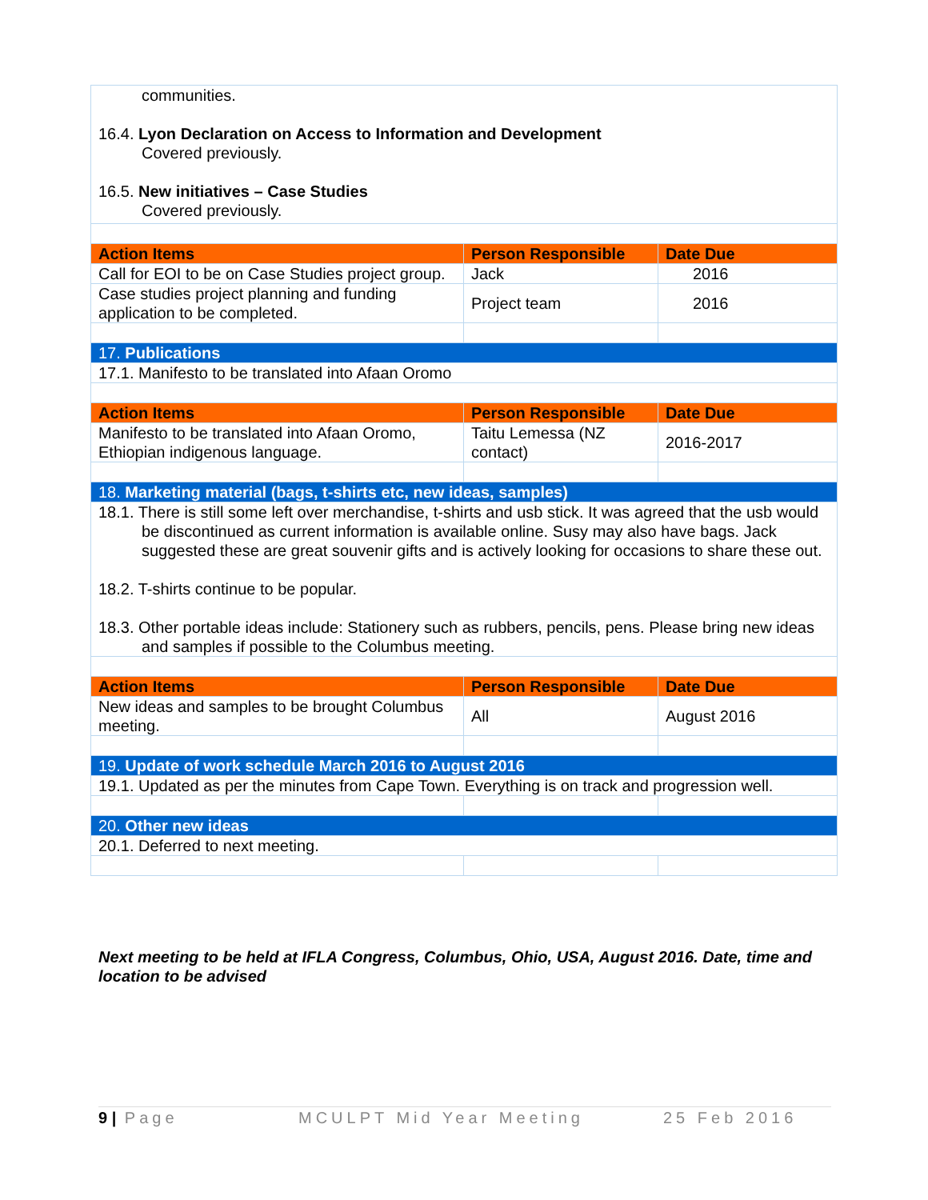| communities. 16.4. Lyon Declaration on Access to Information and Development Covered previously. 16.5. New initiatives – Case Studies Covered previously. | | |
| Action Items | Person Responsible | Date Due |
| Call for EOI to be on Case Studies project group. | Jack | 2016 |
| Case studies project planning and funding application to be completed. | Project team | 2016 |
| 17. Publications | | |
| 17.1. Manifesto to be translated into Afaan Oromo | | |
| Action Items | Person Responsible | Date Due |
| Manifesto to be translated into Afaan Oromo, Ethiopian indigenous language. | Taitu Lemessa (NZ contact) | 2016-2017 |
| 18. Marketing material (bags, t-shirts etc, new ideas, samples) | | |
| 18.1. There is still some left over merchandise, t-shirts and usb stick. It was agreed that the usb would be discontinued as current information is available online. Susy may also have bags. Jack suggested these are great souvenir gifts and is actively looking for occasions to share these out. 18.2. T-shirts continue to be popular. 18.3. Other portable ideas include: Stationery such as rubbers, pencils, pens. Please bring new ideas and samples if possible to the Columbus meeting. | | |
| Action Items | Person Responsible | Date Due |
| New ideas and samples to be brought Columbus meeting. | All | August 2016 |
| 19. Update of work schedule March 2016 to August 2016 | | |
| 19.1. Updated as per the minutes from Cape Town. Everything is on track and progression well. | | |
| 20. Other new ideas | | |
| 20.1. Deferred to next meeting. | | |
Next meeting to be held at IFLA Congress, Columbus, Ohio, USA, August 2016. Date, time and location to be advised
9 | Page MCULPT Mid Year Meeting 25 Feb 2016